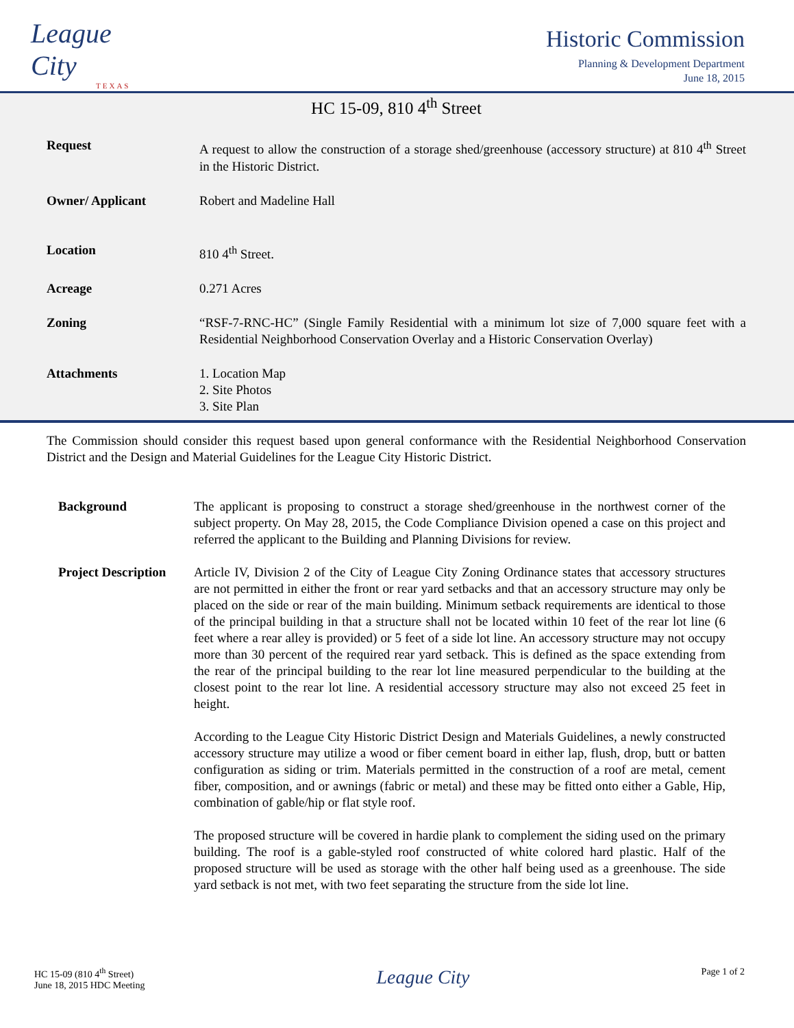League City
TEXAS
Historic Commission
Planning & Development Department
June 18, 2015
HC 15-09, 810 4<sup>th</sup> Street
Request A request to allow the construction of a storage shed/greenhouse (accessory structure) at 810 4<sup>th</sup> Street in the Historic District.
Owner/ Applicant Robert and Madeline Hall
Location 810 4<sup>th</sup> Street.
Acreage 0.271 Acres
Zoning “RSF-7-RNC-HC” (Single Family Residential with a minimum lot size of 7,000 square feet with a Residential Neighborhood Conservation Overlay and a Historic Conservation Overlay)
Attachments 1. Location Map
2. Site Photos
3. Site Plan
The Commission should consider this request based upon general conformance with the Residential Neighborhood Conservation District and the Design and Material Guidelines for the League City Historic District.
Background The applicant is proposing to construct a storage shed/greenhouse in the northwest corner of the subject property. On May 28, 2015, the Code Compliance Division opened a case on this project and referred the applicant to the Building and Planning Divisions for review.
Project Description
Article IV, Division 2 of the City of League City Zoning Ordinance states that accessory structures are not permitted in either the front or rear yard setbacks and that an accessory structure may only be placed on the side or rear of the main building. Minimum setback requirements are identical to those of the principal building in that a structure shall not be located within 10 feet of the rear lot line (6 feet where a rear alley is provided) or 5 feet of a side lot line. An accessory structure may not occupy more than 30 percent of the required rear yard setback. This is defined as the space extending from the rear of the principal building to the rear lot line measured perpendicular to the building at the closest point to the rear lot line. A residential accessory structure may also not exceed 25 feet in height.
According to the League City Historic District Design and Materials Guidelines, a newly constructed accessory structure may utilize a wood or fiber cement board in either lap, flush, drop, butt or batten configuration as siding or trim. Materials permitted in the construction of a roof are metal, cement fiber, composition, and or awnings (fabric or metal) and these may be fitted onto either a Gable, Hip, combination of gable/hip or flat style roof.
The proposed structure will be covered in hardie plank to complement the siding used on the primary building. The roof is a gable-styled roof constructed of white colored hard plastic. Half of the proposed structure will be used as storage with the other half being used as a greenhouse. The side yard setback is not met, with two feet separating the structure from the side lot line.
HC 15-09 (810 4<sup>th</sup> Street)
June 18, 2015 HDC Meeting
League City
Page 1 of 2